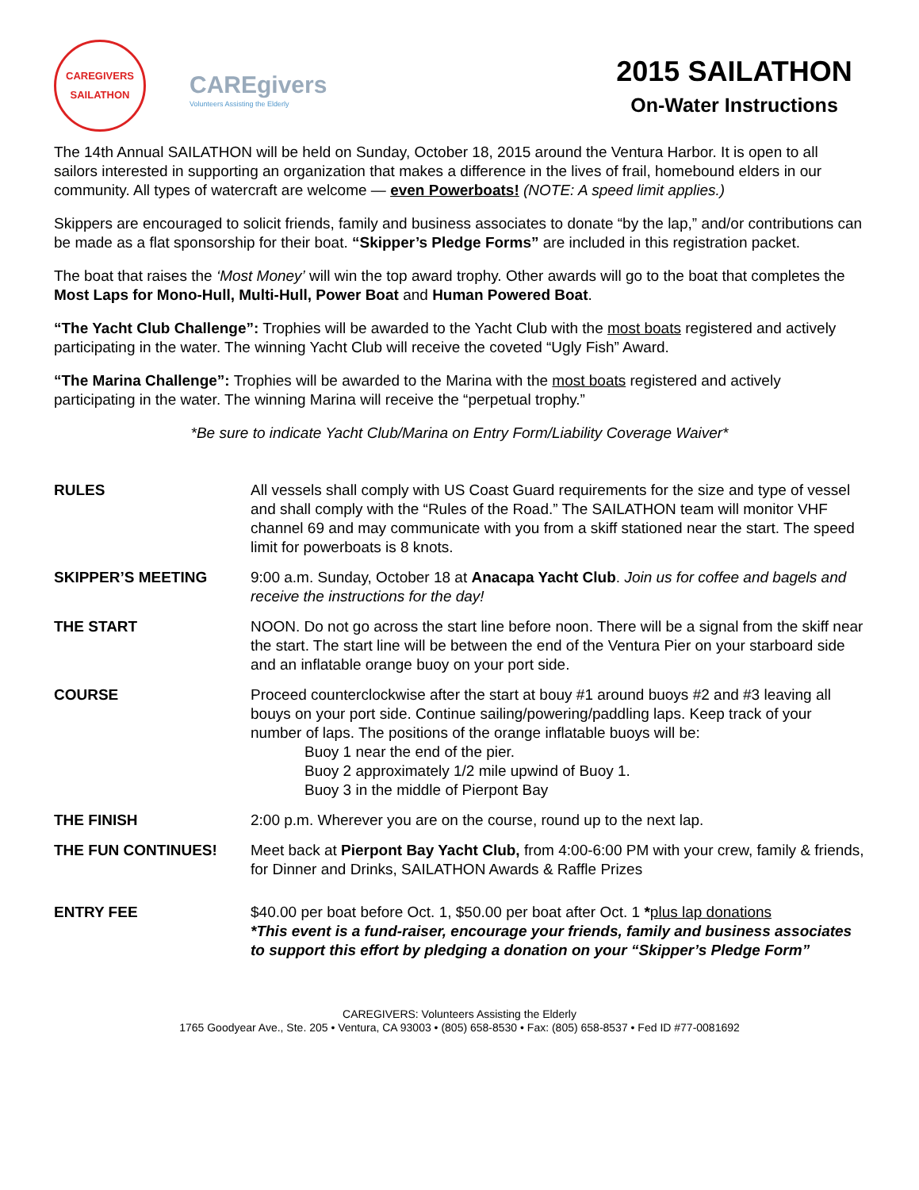CAREGIVERS
SAILATHON
CAREgivers
Volunteers Assisting the Elderly
2015 SAILATHON
On-Water Instructions
The 14th Annual SAILATHON will be held on Sunday, October 18, 2015 around the Ventura Harbor. It is open to all sailors interested in supporting an organization that makes a difference in the lives of frail, homebound elders in our community. All types of watercraft are welcome — even Powerboats! (NOTE: A speed limit applies.)
Skippers are encouraged to solicit friends, family and business associates to donate “by the lap,” and/or contributions can be made as a flat sponsorship for their boat. “Skipper’s Pledge Forms” are included in this registration packet.
The boat that raises the ‘Most Money’ will win the top award trophy. Other awards will go to the boat that completes the Most Laps for Mono-Hull, Multi-Hull, Power Boat and Human Powered Boat.
“The Yacht Club Challenge”: Trophies will be awarded to the Yacht Club with the most boats registered and actively participating in the water. The winning Yacht Club will receive the coveted “Ugly Fish” Award.
“The Marina Challenge”: Trophies will be awarded to the Marina with the most boats registered and actively participating in the water. The winning Marina will receive the “perpetual trophy.”
*Be sure to indicate Yacht Club/Marina on Entry Form/Liability Coverage Waiver*
RULES All vessels shall comply with US Coast Guard requirements for the size and type of vessel and shall comply with the “Rules of the Road.” The SAILATHON team will monitor VHF channel 69 and may communicate with you from a skiff stationed near the start. The speed limit for powerboats is 8 knots.
SKIPPER’S MEETING 9:00 a.m. Sunday, October 18 at Anacapa Yacht Club. Join us for coffee and bagels and receive the instructions for the day!
THE START NOON. Do not go across the start line before noon. There will be a signal from the skiff near the start. The start line will be between the end of the Ventura Pier on your starboard side and an inflatable orange buoy on your port side.
COURSE Proceed counterclockwise after the start at bouy #1 around buoys #2 and #3 leaving all bouys on your port side. Continue sailing/powering/paddling laps. Keep track of your number of laps. The positions of the orange inflatable buoys will be:
Buoy 1 near the end of the pier.
Buoy 2 approximately 1/2 mile upwind of Buoy 1.
Buoy 3 in the middle of Pierpont Bay
THE FINISH 2:00 p.m. Wherever you are on the course, round up to the next lap.
THE FUN CONTINUES! Meet back at Pierpont Bay Yacht Club, from 4:00-6:00 PM with your crew, family & friends, for Dinner and Drinks, SAILATHON Awards & Raffle Prizes
ENTRY FEE $40.00 per boat before Oct. 1, $50.00 per boat after Oct. 1 *plus lap donations
*This event is a fund-raiser, encourage your friends, family and business associates to support this effort by pledging a donation on your “Skipper’s Pledge Form”
CAREGIVERS: Volunteers Assisting the Elderly
1765 Goodyear Ave., Ste. 205 • Ventura, CA 93003 • (805) 658-8530 • Fax: (805) 658-8537 • Fed ID #77-0081692